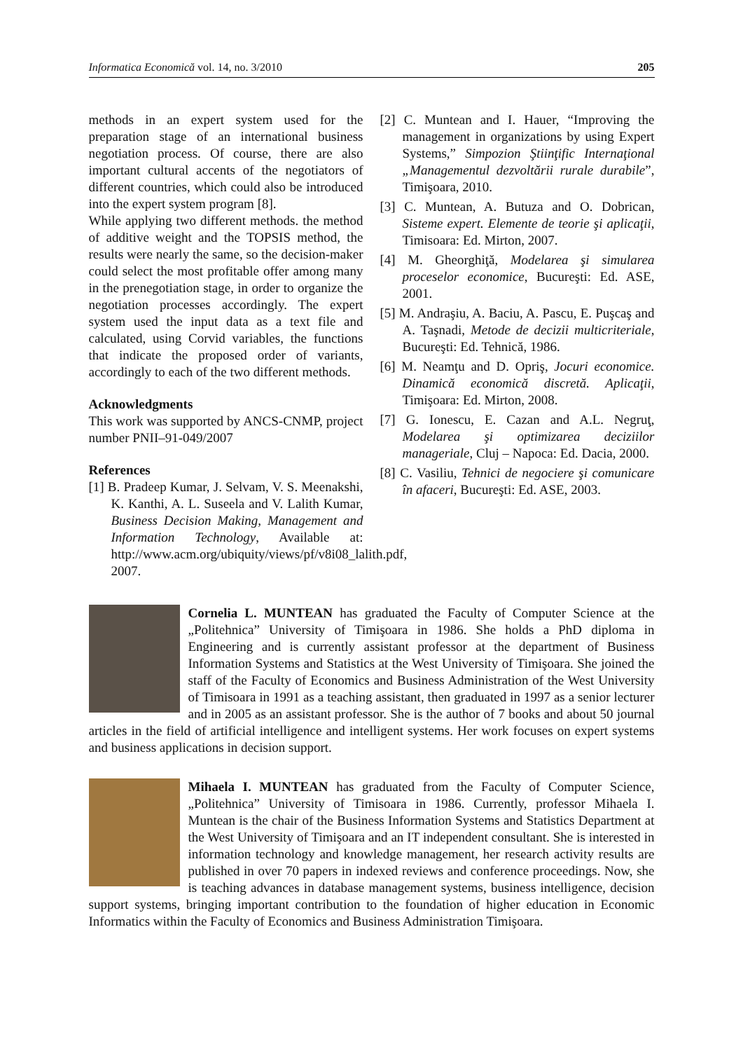Informatica Economică vol. 14, no. 3/2010 205
methods in an expert system used for the preparation stage of an international business negotiation process. Of course, there are also important cultural accents of the negotiators of different countries, which could also be introduced into the expert system program [8].
While applying two different methods. the method of additive weight and the TOPSIS method, the results were nearly the same, so the decision-maker could select the most profitable offer among many in the prenegotiation stage, in order to organize the negotiation processes accordingly. The expert system used the input data as a text file and calculated, using Corvid variables, the functions that indicate the proposed order of variants, accordingly to each of the two different methods.
Acknowledgments
This work was supported by ANCS-CNMP, project number PNII–91-049/2007
References
[1] B. Pradeep Kumar, J. Selvam, V. S. Meenakshi, K. Kanthi, A. L. Suseela and V. Lalith Kumar, Business Decision Making, Management and Information Technology, Available at: http://www.acm.org/ubiquity/views/pf/v8i08_lalith.pdf, 2007.
[2] C. Muntean and I. Hauer, “Improving the management in organizations by using Expert Systems,” Simpozion Ştiinţific Internaţional „Managementul dezvoltării rurale durabile”, Timişoara, 2010.
[3] C. Muntean, A. Butuza and O. Dobrican, Sisteme expert. Elemente de teorie şi aplicaţii, Timisoara: Ed. Mirton, 2007.
[4] M. Gheorghiţă, Modelarea şi simularea proceselor economice, Bucureşti: Ed. ASE, 2001.
[5] M. Andraşiu, A. Baciu, A. Pascu, E. Puşcaş and A. Taşnadi, Metode de decizii multicriteriale, Bucureşti: Ed. Tehnică, 1986.
[6] M. Neamţu and D. Opriş, Jocuri economice. Dinamică economică discretă. Aplicaţii, Timişoara: Ed. Mirton, 2008.
[7] G. Ionescu, E. Cazan and A.L. Negruţ, Modelarea şi optimizarea deciziilor manageriale, Cluj – Napoca: Ed. Dacia, 2000.
[8] C. Vasiliu, Tehnici de negociere şi comunicare în afaceri, Bucureşti: Ed. ASE, 2003.
Cornelia L. MUNTEAN has graduated the Faculty of Computer Science at the „Politehnica” University of Timişoara in 1986. She holds a PhD diploma in Engineering and is currently assistant professor at the department of Business Information Systems and Statistics at the West University of Timişoara. She joined the staff of the Faculty of Economics and Business Administration of the West University of Timisoara in 1991 as a teaching assistant, then graduated in 1997 as a senior lecturer and in 2005 as an assistant professor. She is the author of 7 books and about 50 journal articles in the field of artificial intelligence and intelligent systems. Her work focuses on expert systems and business applications in decision support.
Mihaela I. MUNTEAN has graduated from the Faculty of Computer Science, „Politehnica” University of Timisoara in 1986. Currently, professor Mihaela I. Muntean is the chair of the Business Information Systems and Statistics Department at the West University of Timişoara and an IT independent consultant. She is interested in information technology and knowledge management, her research activity results are published in over 70 papers in indexed reviews and conference proceedings. Now, she is teaching advances in database management systems, business intelligence, decision support systems, bringing important contribution to the foundation of higher education in Economic Informatics within the Faculty of Economics and Business Administration Timişoara.